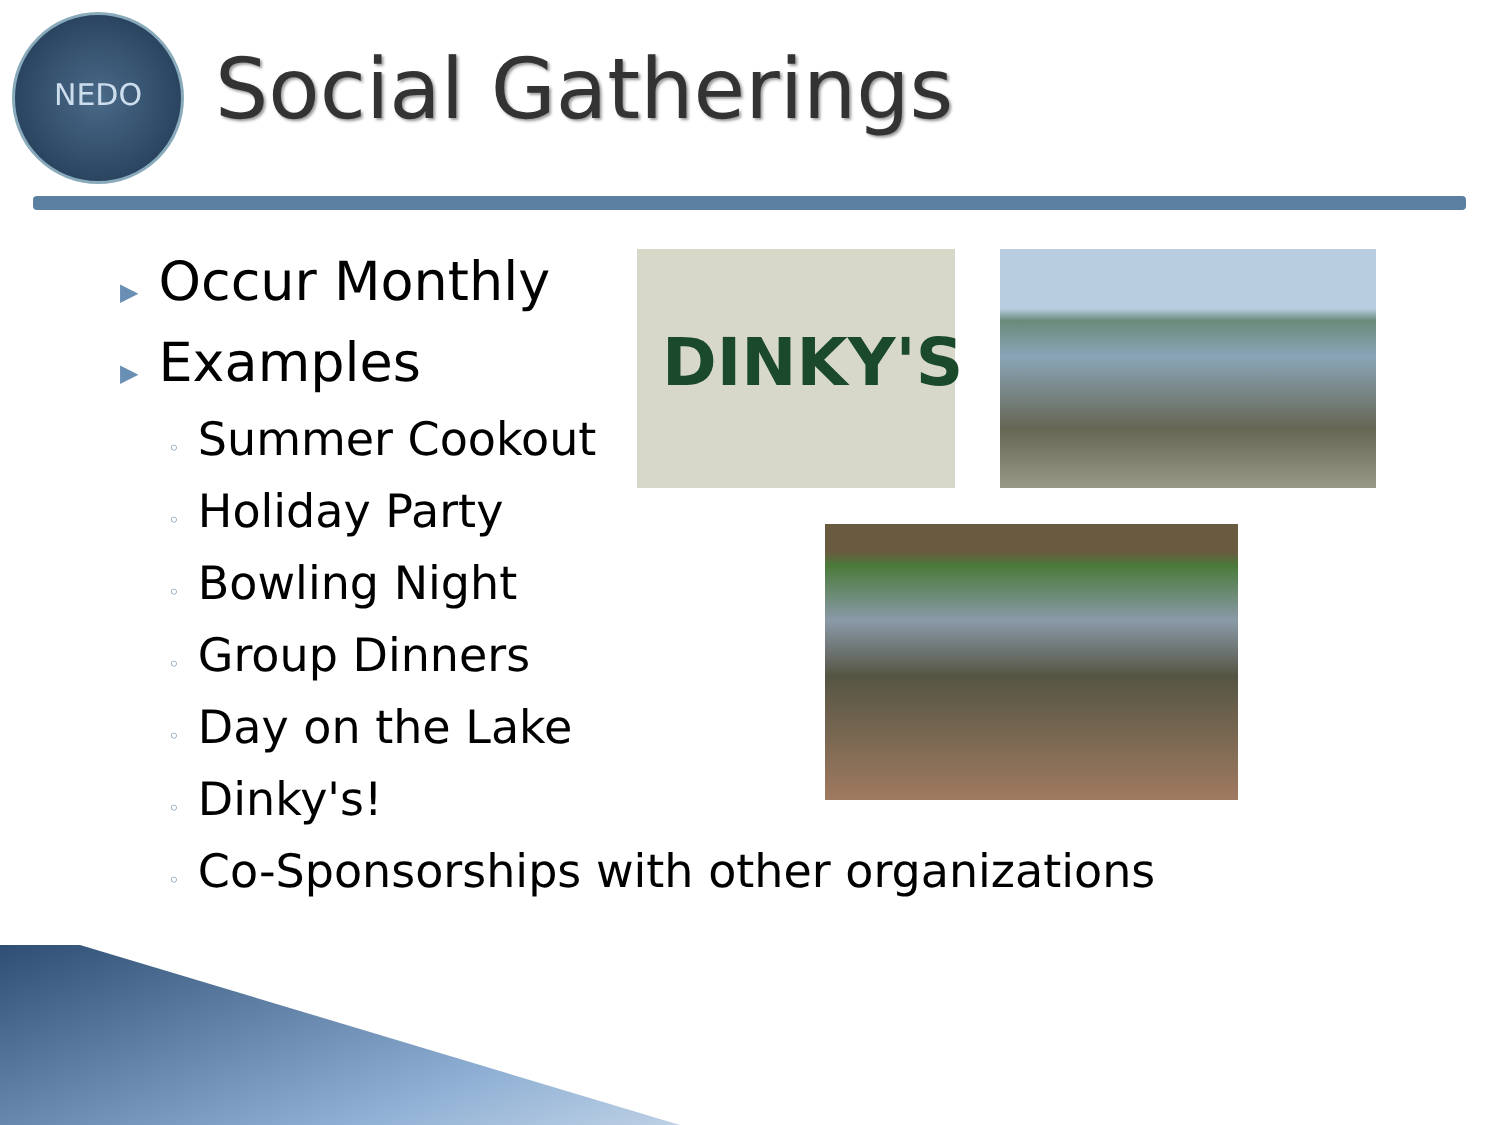NEDO
Social Gatherings
DINKY'S
▶ Occur Monthly
▶ Examples
◦ Summer Cookout
◦ Holiday Party
◦ Bowling Night
◦ Group Dinners
◦ Day on the Lake
◦ Dinky's!
◦ Co-Sponsorships with other organizations